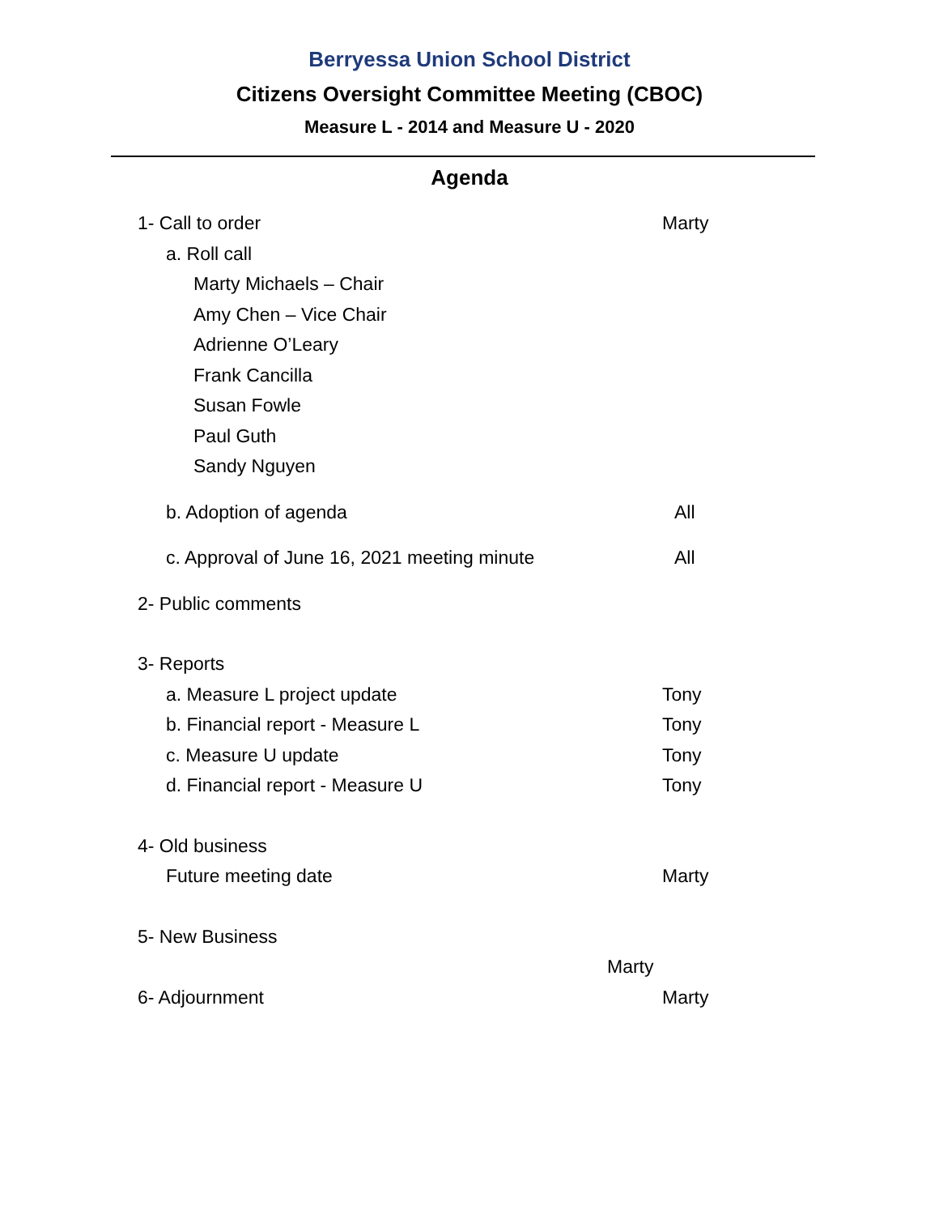Berryessa Union School District
Citizens Oversight Committee Meeting (CBOC)
Measure L - 2014 and Measure U - 2020
Agenda
1- Call to order Marty
a. Roll call
Marty Michaels – Chair
Amy Chen – Vice Chair
Adrienne O’Leary
Frank Cancilla
Susan Fowle
Paul Guth
Sandy Nguyen
b. Adoption of agenda All
c. Approval of June 16, 2021 meeting minute All
2- Public comments
3- Reports
a. Measure L project update Tony
b. Financial report - Measure L Tony
c. Measure U update Tony
d. Financial report - Measure U Tony
4- Old business
Future meeting date Marty
5- New Business
Marty
6- Adjournment Marty